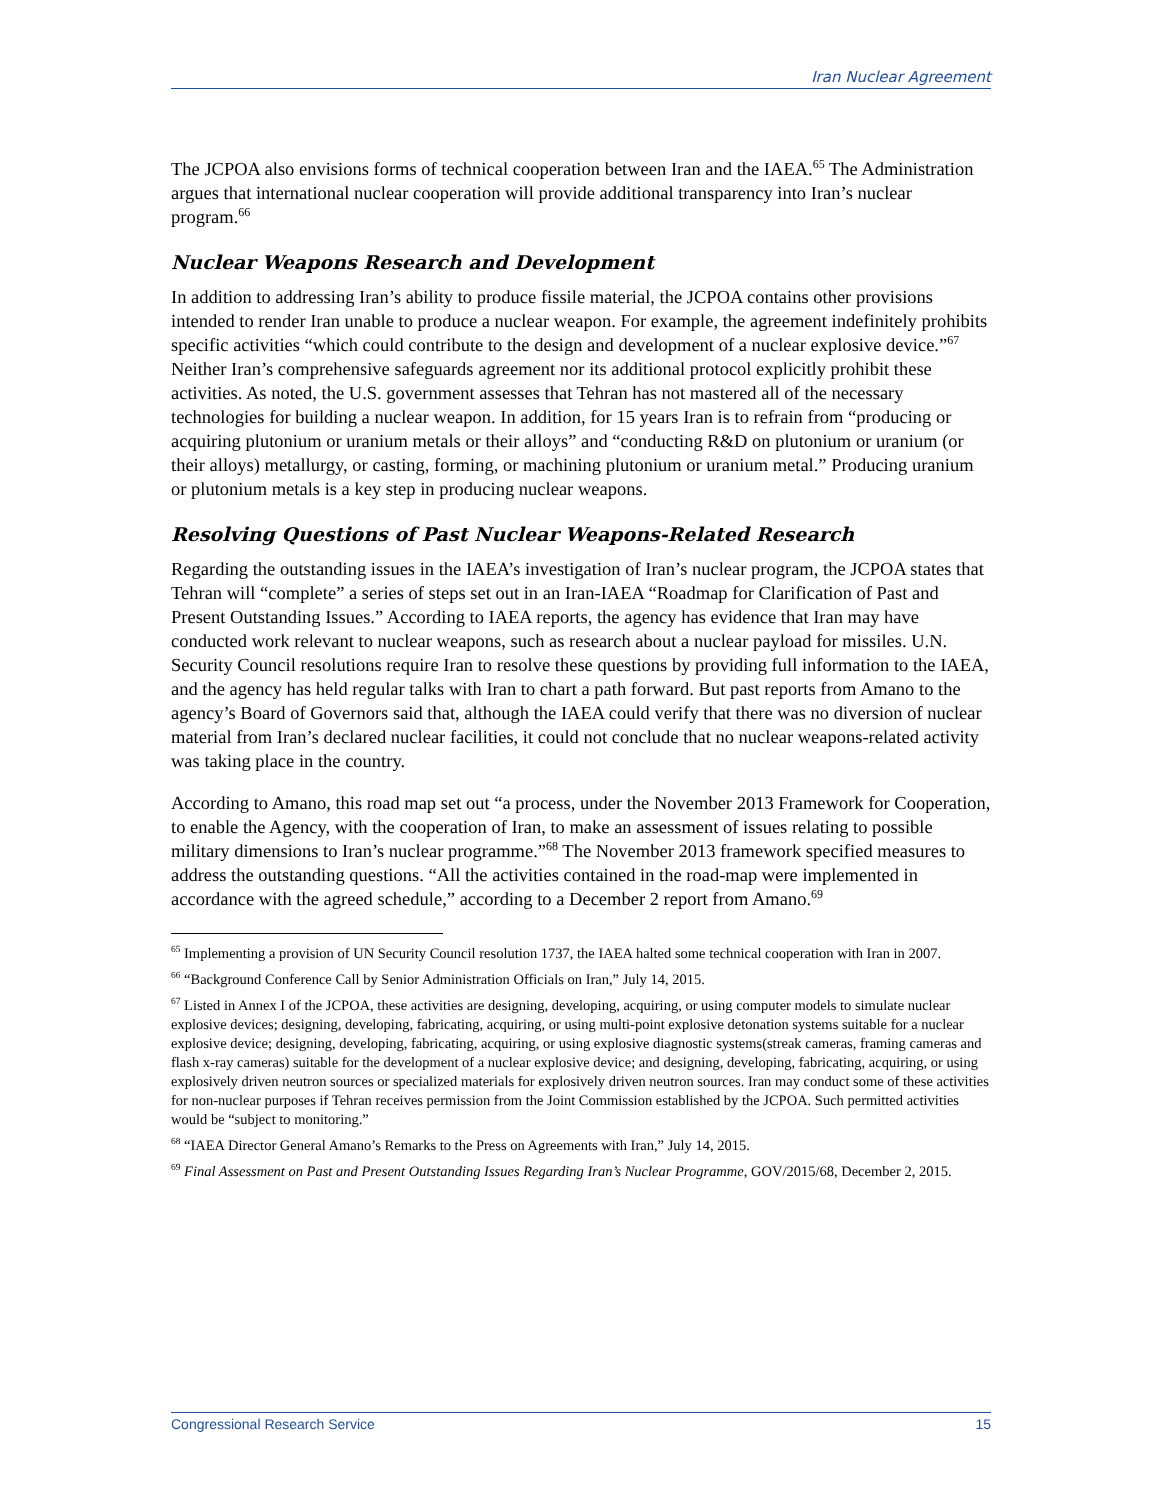Iran Nuclear Agreement
The JCPOA also envisions forms of technical cooperation between Iran and the IAEA.<sup>65</sup> The Administration argues that international nuclear cooperation will provide additional transparency into Iran’s nuclear program.<sup>66</sup>
Nuclear Weapons Research and Development
In addition to addressing Iran’s ability to produce fissile material, the JCPOA contains other provisions intended to render Iran unable to produce a nuclear weapon. For example, the agreement indefinitely prohibits specific activities “which could contribute to the design and development of a nuclear explosive device.”<sup>67</sup> Neither Iran’s comprehensive safeguards agreement nor its additional protocol explicitly prohibit these activities. As noted, the U.S. government assesses that Tehran has not mastered all of the necessary technologies for building a nuclear weapon. In addition, for 15 years Iran is to refrain from “producing or acquiring plutonium or uranium metals or their alloys” and “conducting R&D on plutonium or uranium (or their alloys) metallurgy, or casting, forming, or machining plutonium or uranium metal.” Producing uranium or plutonium metals is a key step in producing nuclear weapons.
Resolving Questions of Past Nuclear Weapons-Related Research
Regarding the outstanding issues in the IAEA’s investigation of Iran’s nuclear program, the JCPOA states that Tehran will “complete” a series of steps set out in an Iran-IAEA “Roadmap for Clarification of Past and Present Outstanding Issues.” According to IAEA reports, the agency has evidence that Iran may have conducted work relevant to nuclear weapons, such as research about a nuclear payload for missiles. U.N. Security Council resolutions require Iran to resolve these questions by providing full information to the IAEA, and the agency has held regular talks with Iran to chart a path forward. But past reports from Amano to the agency’s Board of Governors said that, although the IAEA could verify that there was no diversion of nuclear material from Iran’s declared nuclear facilities, it could not conclude that no nuclear weapons-related activity was taking place in the country.
According to Amano, this road map set out “a process, under the November 2013 Framework for Cooperation, to enable the Agency, with the cooperation of Iran, to make an assessment of issues relating to possible military dimensions to Iran’s nuclear programme.”<sup>68</sup> The November 2013 framework specified measures to address the outstanding questions. “All the activities contained in the road-map were implemented in accordance with the agreed schedule,” according to a December 2 report from Amano.<sup>69</sup>
<sup>65</sup> Implementing a provision of UN Security Council resolution 1737, the IAEA halted some technical cooperation with Iran in 2007.
<sup>66</sup> “Background Conference Call by Senior Administration Officials on Iran,” July 14, 2015.
<sup>67</sup> Listed in Annex I of the JCPOA, these activities are designing, developing, acquiring, or using computer models to simulate nuclear explosive devices; designing, developing, fabricating, acquiring, or using multi-point explosive detonation systems suitable for a nuclear explosive device; designing, developing, fabricating, acquiring, or using explosive diagnostic systems(streak cameras, framing cameras and flash x-ray cameras) suitable for the development of a nuclear explosive device; and designing, developing, fabricating, acquiring, or using explosively driven neutron sources or specialized materials for explosively driven neutron sources. Iran may conduct some of these activities for non-nuclear purposes if Tehran receives permission from the Joint Commission established by the JCPOA. Such permitted activities would be “subject to monitoring.”
<sup>68</sup> “IAEA Director General Amano’s Remarks to the Press on Agreements with Iran,” July 14, 2015.
<sup>69</sup> Final Assessment on Past and Present Outstanding Issues Regarding Iran’s Nuclear Programme, GOV/2015/68, December 2, 2015.
Congressional Research Service 15